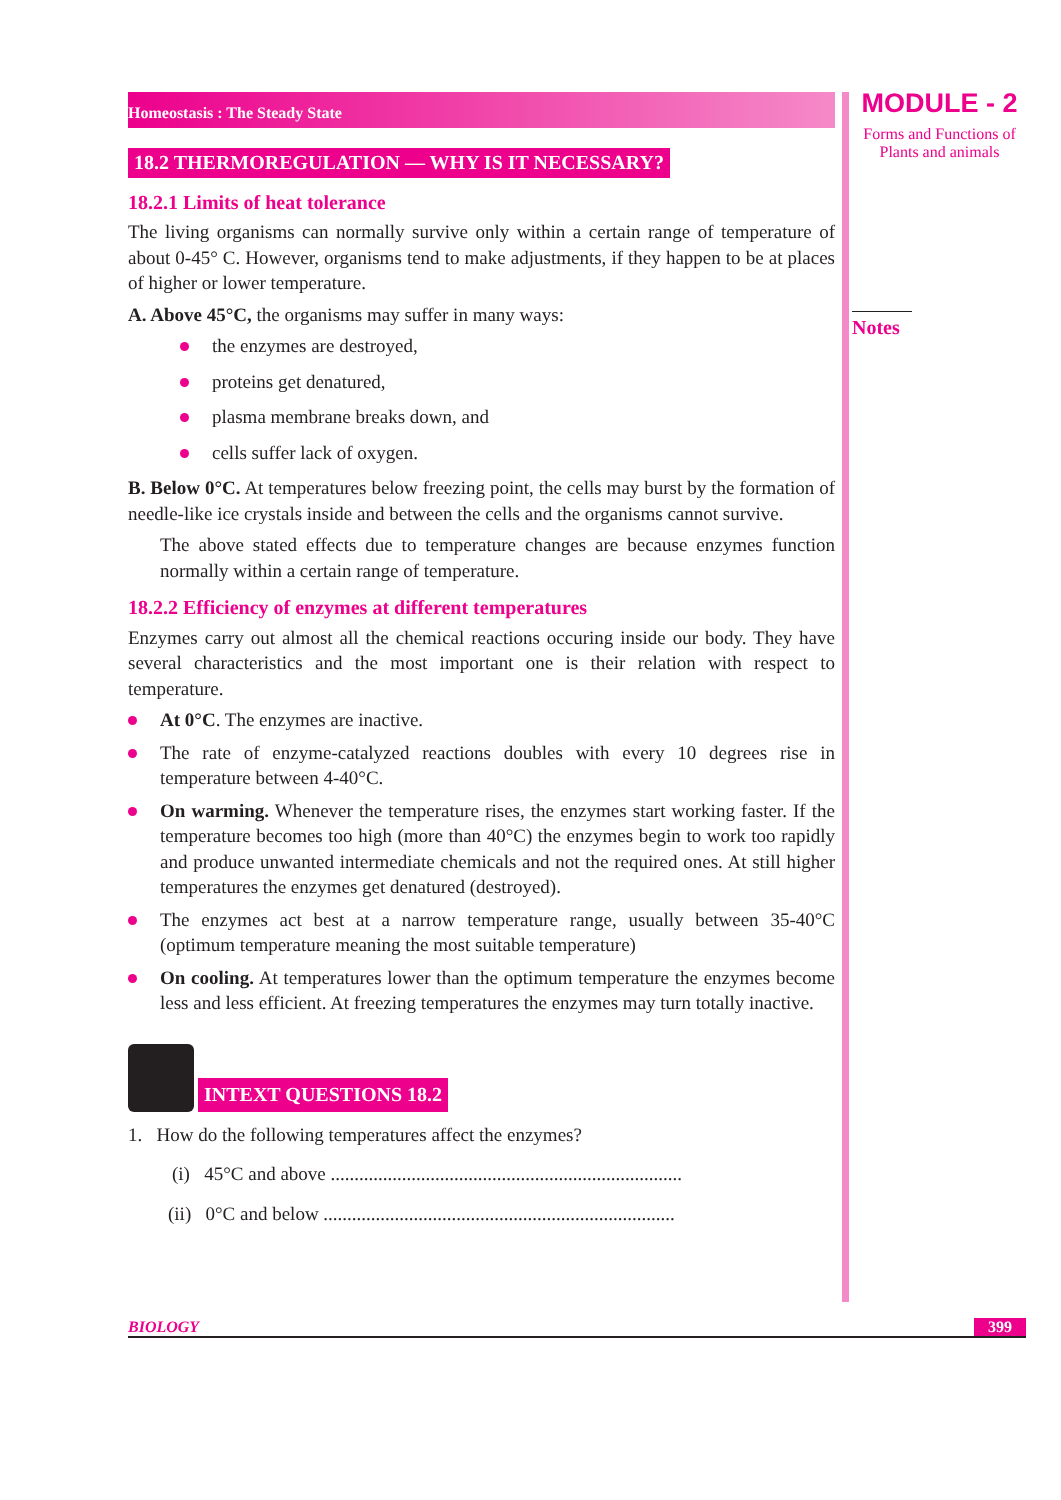Homeostasis : The Steady State
18.2 THERMOREGULATION — WHY IS IT NECESSARY?
18.2.1 Limits of heat tolerance
The living organisms can normally survive only within a certain range of temperature of about 0-45° C. However, organisms tend to make adjustments, if they happen to be at places of higher or lower temperature.
A. Above 45°C, the organisms may suffer in many ways:
the enzymes are destroyed,
proteins get denatured,
plasma membrane breaks down, and
cells suffer lack of oxygen.
B. Below 0°C. At temperatures below freezing point, the cells may burst by the formation of needle-like ice crystals inside and between the cells and the organisms cannot survive.
The above stated effects due to temperature changes are because enzymes function normally within a certain range of temperature.
18.2.2 Efficiency of enzymes at different temperatures
Enzymes carry out almost all the chemical reactions occuring inside our body. They have several characteristics and the most important one is their relation with respect to temperature.
At 0°C. The enzymes are inactive.
The rate of enzyme-catalyzed reactions doubles with every 10 degrees rise in temperature between 4-40°C.
On warming. Whenever the temperature rises, the enzymes start working faster. If the temperature becomes too high (more than 40°C) the enzymes begin to work too rapidly and produce unwanted intermediate chemicals and not the required ones. At still higher temperatures the enzymes get denatured (destroyed).
The enzymes act best at a narrow temperature range, usually between 35-40°C (optimum temperature meaning the most suitable temperature)
On cooling. At temperatures lower than the optimum temperature the enzymes become less and less efficient. At freezing temperatures the enzymes may turn totally inactive.
INTEXT QUESTIONS 18.2
1. How do the following temperatures affect the enzymes?
(i) 45°C and above ..........................................................................
(ii) 0°C and below ..........................................................................
MODULE - 2
Forms and Functions of
Plants and animals
Notes
BIOLOGY 399